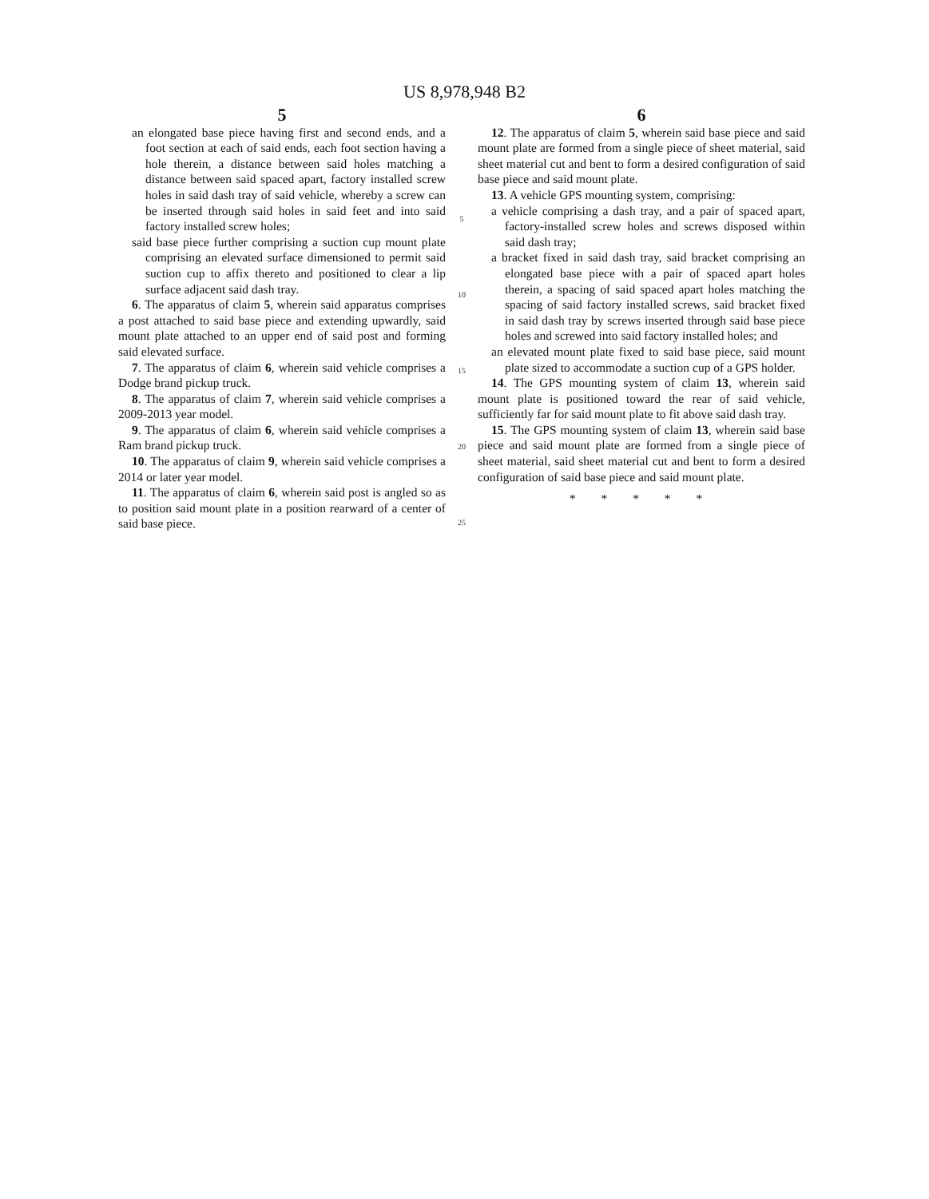US 8,978,948 B2
5
an elongated base piece having first and second ends, and a foot section at each of said ends, each foot section having a hole therein, a distance between said holes matching a distance between said spaced apart, factory installed screw holes in said dash tray of said vehicle, whereby a screw can be inserted through said holes in said feet and into said factory installed screw holes;
said base piece further comprising a suction cup mount plate comprising an elevated surface dimensioned to permit said suction cup to affix thereto and positioned to clear a lip surface adjacent said dash tray.
6. The apparatus of claim 5, wherein said apparatus comprises a post attached to said base piece and extending upwardly, said mount plate attached to an upper end of said post and forming said elevated surface.
7. The apparatus of claim 6, wherein said vehicle comprises a Dodge brand pickup truck.
8. The apparatus of claim 7, wherein said vehicle comprises a 2009-2013 year model.
9. The apparatus of claim 6, wherein said vehicle comprises a Ram brand pickup truck.
10. The apparatus of claim 9, wherein said vehicle comprises a 2014 or later year model.
11. The apparatus of claim 6, wherein said post is angled so as to position said mount plate in a position rearward of a center of said base piece.
5
10
15
20
25
6
12. The apparatus of claim 5, wherein said base piece and said mount plate are formed from a single piece of sheet material, said sheet material cut and bent to form a desired configuration of said base piece and said mount plate.
13. A vehicle GPS mounting system, comprising:
a vehicle comprising a dash tray, and a pair of spaced apart, factory-installed screw holes and screws disposed within said dash tray;
a bracket fixed in said dash tray, said bracket comprising an elongated base piece with a pair of spaced apart holes therein, a spacing of said spaced apart holes matching the spacing of said factory installed screws, said bracket fixed in said dash tray by screws inserted through said base piece holes and screwed into said factory installed holes; and
an elevated mount plate fixed to said base piece, said mount plate sized to accommodate a suction cup of a GPS holder.
14. The GPS mounting system of claim 13, wherein said mount plate is positioned toward the rear of said vehicle, sufficiently far for said mount plate to fit above said dash tray.
15. The GPS mounting system of claim 13, wherein said base piece and said mount plate are formed from a single piece of sheet material, said sheet material cut and bent to form a desired configuration of said base piece and said mount plate.
* * * * *